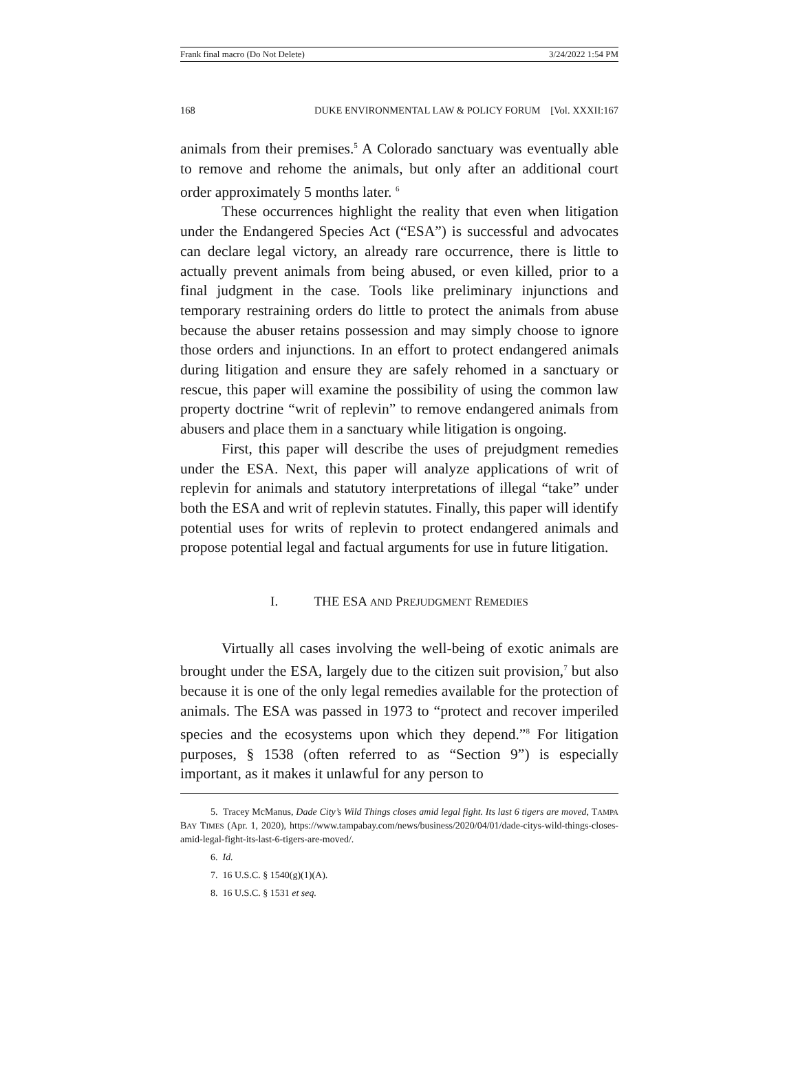Frank final macro (Do Not Delete) 3/24/2022 1:54 PM
168 DUKE ENVIRONMENTAL LAW & POLICY FORUM [Vol. XXXII:167
animals from their premises.<sup>5</sup> A Colorado sanctuary was eventually able to remove and rehome the animals, but only after an additional court order approximately 5 months later. <sup>6</sup>
These occurrences highlight the reality that even when litigation under the Endangered Species Act (“ESA”) is successful and advocates can declare legal victory, an already rare occurrence, there is little to actually prevent animals from being abused, or even killed, prior to a final judgment in the case. Tools like preliminary injunctions and temporary restraining orders do little to protect the animals from abuse because the abuser retains possession and may simply choose to ignore those orders and injunctions. In an effort to protect endangered animals during litigation and ensure they are safely rehomed in a sanctuary or rescue, this paper will examine the possibility of using the common law property doctrine “writ of replevin” to remove endangered animals from abusers and place them in a sanctuary while litigation is ongoing.
First, this paper will describe the uses of prejudgment remedies under the ESA. Next, this paper will analyze applications of writ of replevin for animals and statutory interpretations of illegal “take” under both the ESA and writ of replevin statutes. Finally, this paper will identify potential uses for writs of replevin to protect endangered animals and propose potential legal and factual arguments for use in future litigation.
I. THE ESA AND PREJUDGMENT REMEDIES
Virtually all cases involving the well-being of exotic animals are brought under the ESA, largely due to the citizen suit provision,<sup>7</sup> but also because it is one of the only legal remedies available for the protection of animals. The ESA was passed in 1973 to “protect and recover imperiled species and the ecosystems upon which they depend.”<sup>8</sup> For litigation purposes, § 1538 (often referred to as “Section 9”) is especially important, as it makes it unlawful for any person to
5. Tracey McManus, Dade City’s Wild Things closes amid legal fight. Its last 6 tigers are moved, TAMPA BAY TIMES (Apr. 1, 2020), https://www.tampabay.com/news/business/2020/04/01/dade-citys-wild-things-closes-amid-legal-fight-its-last-6-tigers-are-moved/.
6. Id.
7. 16 U.S.C. § 1540(g)(1)(A).
8. 16 U.S.C. § 1531 et seq.